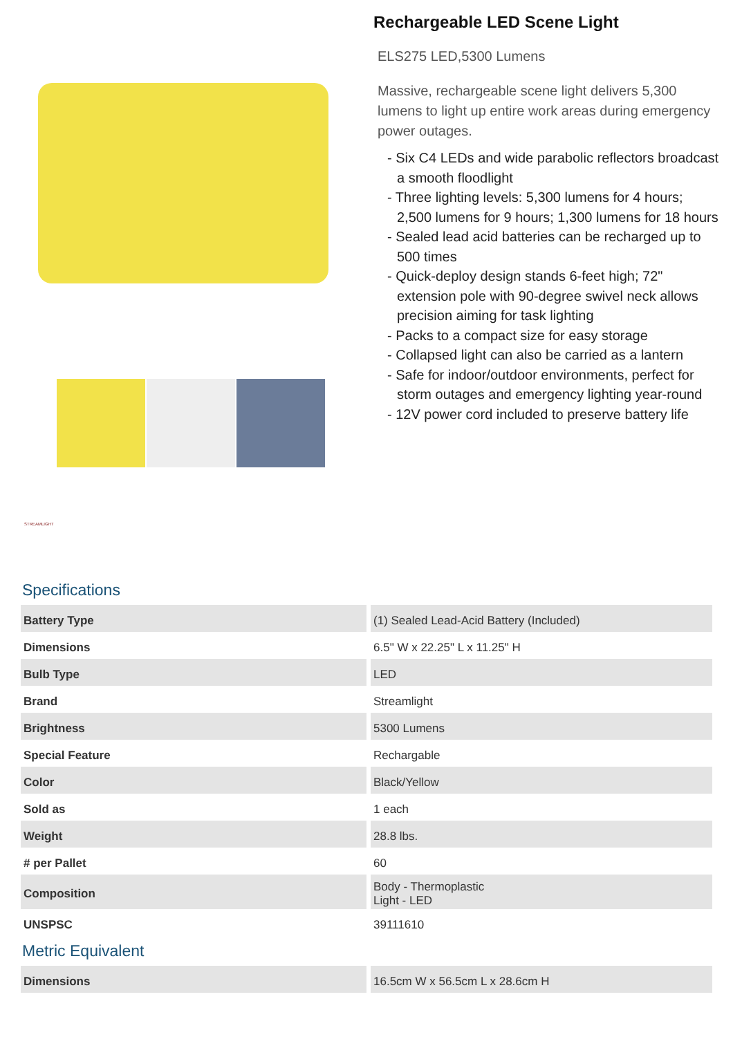STREAMLIGHT
Rechargeable LED Scene Light
ELS275 LED,5300 Lumens
Massive, rechargeable scene light delivers 5,300 lumens to light up entire work areas during emergency power outages.
- Six C4 LEDs and wide parabolic reflectors broadcast a smooth floodlight
- Three lighting levels: 5,300 lumens for 4 hours; 2,500 lumens for 9 hours; 1,300 lumens for 18 hours
- Sealed lead acid batteries can be recharged up to 500 times
- Quick-deploy design stands 6-feet high; 72" extension pole with 90-degree swivel neck allows precision aiming for task lighting
- Packs to a compact size for easy storage
- Collapsed light can also be carried as a lantern
- Safe for indoor/outdoor environments, perfect for storm outages and emergency lighting year-round
- 12V power cord included to preserve battery life
Specifications
| Battery Type | (1) Sealed Lead-Acid Battery (Included) |
| Dimensions | 6.5" W x 22.25" L x 11.25" H |
| Bulb Type | LED |
| Brand | Streamlight |
| Brightness | 5300 Lumens |
| Special Feature | Rechargable |
| Color | Black/Yellow |
| Sold as | 1 each |
| Weight | 28.8 lbs. |
| # per Pallet | 60 |
| Composition | Body - Thermoplastic Light - LED |
| UNSPSC | 39111610 |
Metric Equivalent
| Dimensions | 16.5cm W x 56.5cm L x 28.6cm H |